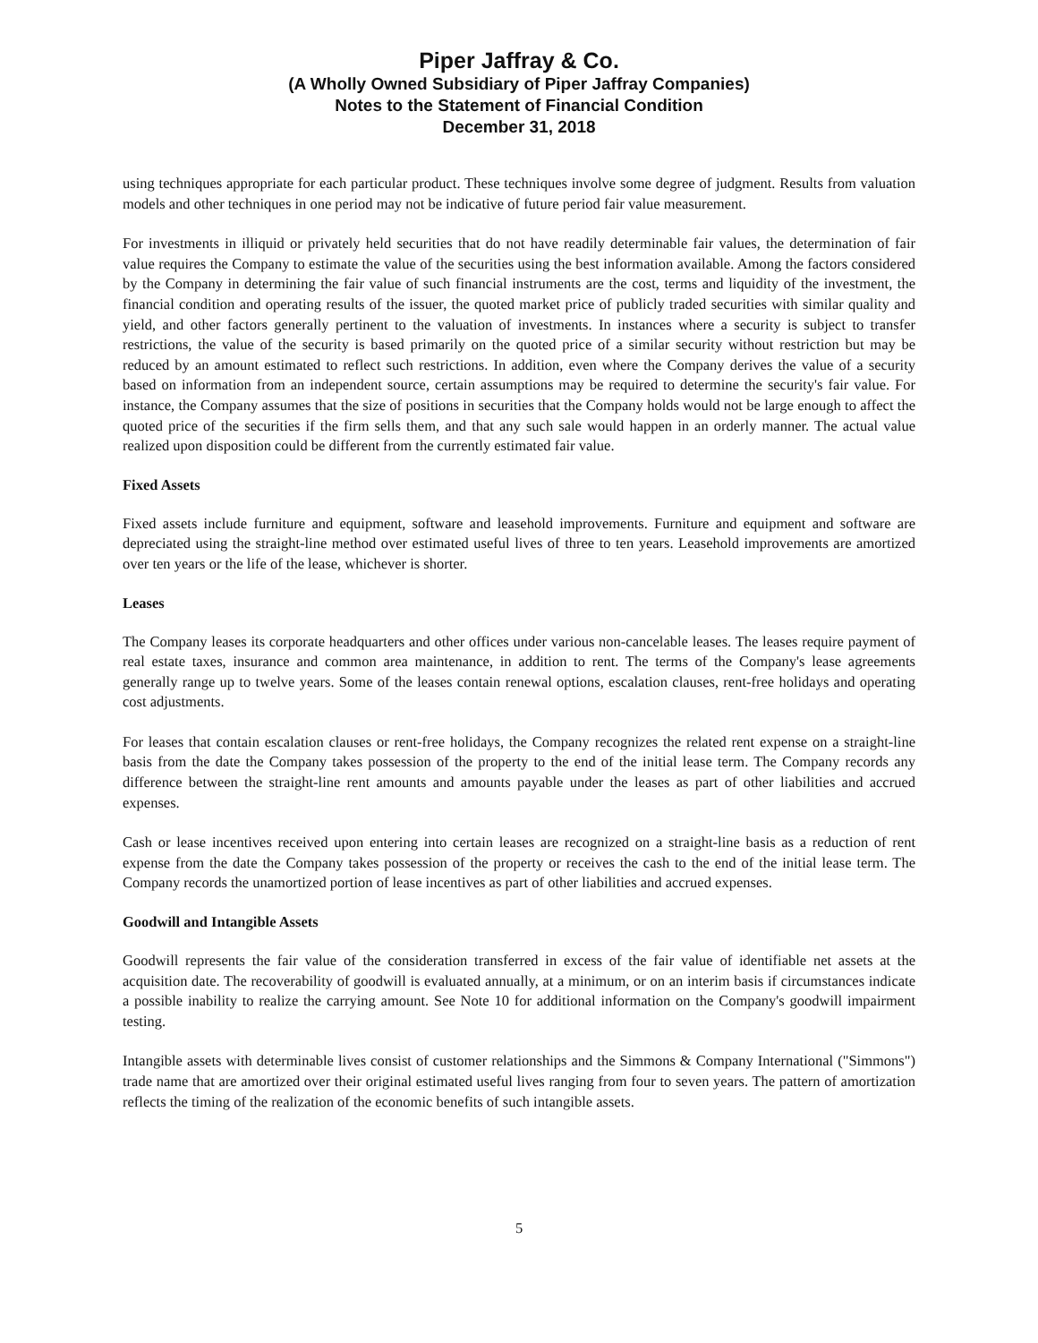Piper Jaffray & Co.
(A Wholly Owned Subsidiary of Piper Jaffray Companies)
Notes to the Statement of Financial Condition
December 31, 2018
using techniques appropriate for each particular product. These techniques involve some degree of judgment. Results from valuation models and other techniques in one period may not be indicative of future period fair value measurement.
For investments in illiquid or privately held securities that do not have readily determinable fair values, the determination of fair value requires the Company to estimate the value of the securities using the best information available. Among the factors considered by the Company in determining the fair value of such financial instruments are the cost, terms and liquidity of the investment, the financial condition and operating results of the issuer, the quoted market price of publicly traded securities with similar quality and yield, and other factors generally pertinent to the valuation of investments. In instances where a security is subject to transfer restrictions, the value of the security is based primarily on the quoted price of a similar security without restriction but may be reduced by an amount estimated to reflect such restrictions. In addition, even where the Company derives the value of a security based on information from an independent source, certain assumptions may be required to determine the security's fair value. For instance, the Company assumes that the size of positions in securities that the Company holds would not be large enough to affect the quoted price of the securities if the firm sells them, and that any such sale would happen in an orderly manner. The actual value realized upon disposition could be different from the currently estimated fair value.
Fixed Assets
Fixed assets include furniture and equipment, software and leasehold improvements. Furniture and equipment and software are depreciated using the straight-line method over estimated useful lives of three to ten years. Leasehold improvements are amortized over ten years or the life of the lease, whichever is shorter.
Leases
The Company leases its corporate headquarters and other offices under various non-cancelable leases. The leases require payment of real estate taxes, insurance and common area maintenance, in addition to rent. The terms of the Company's lease agreements generally range up to twelve years. Some of the leases contain renewal options, escalation clauses, rent-free holidays and operating cost adjustments.
For leases that contain escalation clauses or rent-free holidays, the Company recognizes the related rent expense on a straight-line basis from the date the Company takes possession of the property to the end of the initial lease term. The Company records any difference between the straight-line rent amounts and amounts payable under the leases as part of other liabilities and accrued expenses.
Cash or lease incentives received upon entering into certain leases are recognized on a straight-line basis as a reduction of rent expense from the date the Company takes possession of the property or receives the cash to the end of the initial lease term. The Company records the unamortized portion of lease incentives as part of other liabilities and accrued expenses.
Goodwill and Intangible Assets
Goodwill represents the fair value of the consideration transferred in excess of the fair value of identifiable net assets at the acquisition date. The recoverability of goodwill is evaluated annually, at a minimum, or on an interim basis if circumstances indicate a possible inability to realize the carrying amount. See Note 10 for additional information on the Company's goodwill impairment testing.
Intangible assets with determinable lives consist of customer relationships and the Simmons & Company International ("Simmons") trade name that are amortized over their original estimated useful lives ranging from four to seven years. The pattern of amortization reflects the timing of the realization of the economic benefits of such intangible assets.
5